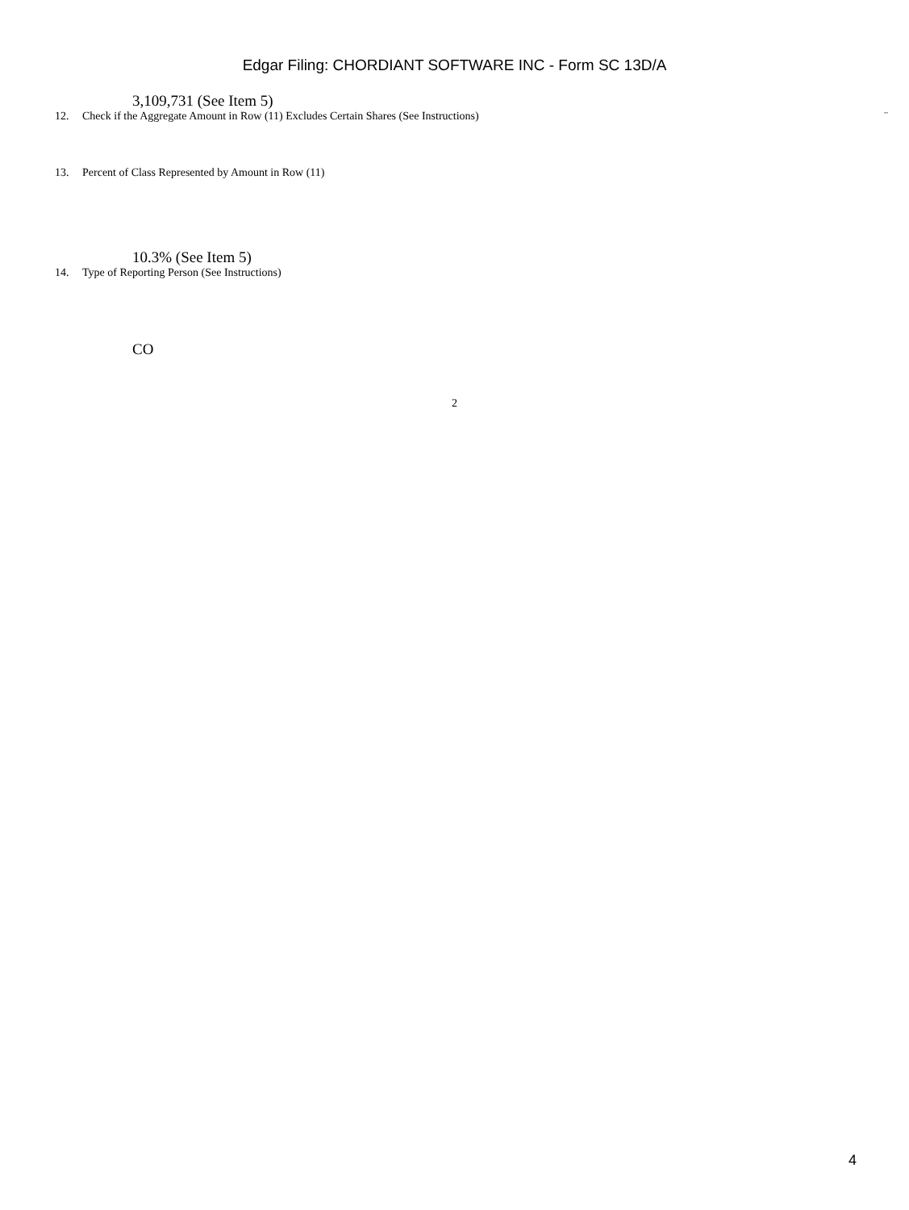Edgar Filing: CHORDIANT SOFTWARE INC - Form SC 13D/A
3,109,731 (See Item 5)
12. Check if the Aggregate Amount in Row (11) Excludes Certain Shares (See Instructions) ¨
13. Percent of Class Represented by Amount in Row (11)
10.3% (See Item 5)
14. Type of Reporting Person (See Instructions)
CO
2
4